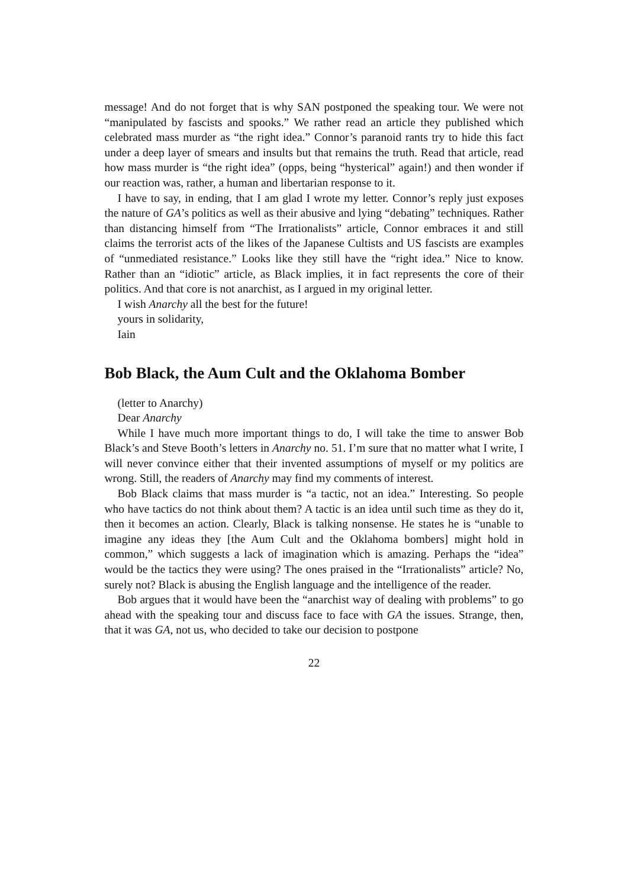message! And do not forget that is why SAN postponed the speaking tour. We were not “manipulated by fascists and spooks.” We rather read an article they published which celebrated mass murder as “the right idea.” Connor’s paranoid rants try to hide this fact under a deep layer of smears and insults but that remains the truth. Read that article, read how mass murder is “the right idea” (opps, being “hysterical” again!) and then wonder if our reaction was, rather, a human and libertarian response to it.
I have to say, in ending, that I am glad I wrote my letter. Connor’s reply just exposes the nature of GA’s politics as well as their abusive and lying “debating” techniques. Rather than distancing himself from “The Irrationalists” article, Connor embraces it and still claims the terrorist acts of the likes of the Japanese Cultists and US fascists are examples of “unmediated resistance.” Looks like they still have the “right idea.” Nice to know. Rather than an “idiotic” article, as Black implies, it in fact represents the core of their politics. And that core is not anarchist, as I argued in my original letter.
I wish Anarchy all the best for the future!
yours in solidarity,
Iain
Bob Black, the Aum Cult and the Oklahoma Bomber
(letter to Anarchy)
Dear Anarchy
While I have much more important things to do, I will take the time to answer Bob Black’s and Steve Booth’s letters in Anarchy no. 51. I’m sure that no matter what I write, I will never convince either that their invented assumptions of myself or my politics are wrong. Still, the readers of Anarchy may find my comments of interest.
Bob Black claims that mass murder is “a tactic, not an idea.” Interesting. So people who have tactics do not think about them? A tactic is an idea until such time as they do it, then it becomes an action. Clearly, Black is talking nonsense. He states he is “unable to imagine any ideas they [the Aum Cult and the Oklahoma bombers] might hold in common,” which suggests a lack of imagination which is amazing. Perhaps the “idea” would be the tactics they were using? The ones praised in the “Irrationalists” article? No, surely not? Black is abusing the English language and the intelligence of the reader.
Bob argues that it would have been the “anarchist way of dealing with problems” to go ahead with the speaking tour and discuss face to face with GA the issues. Strange, then, that it was GA, not us, who decided to take our decision to postpone
22